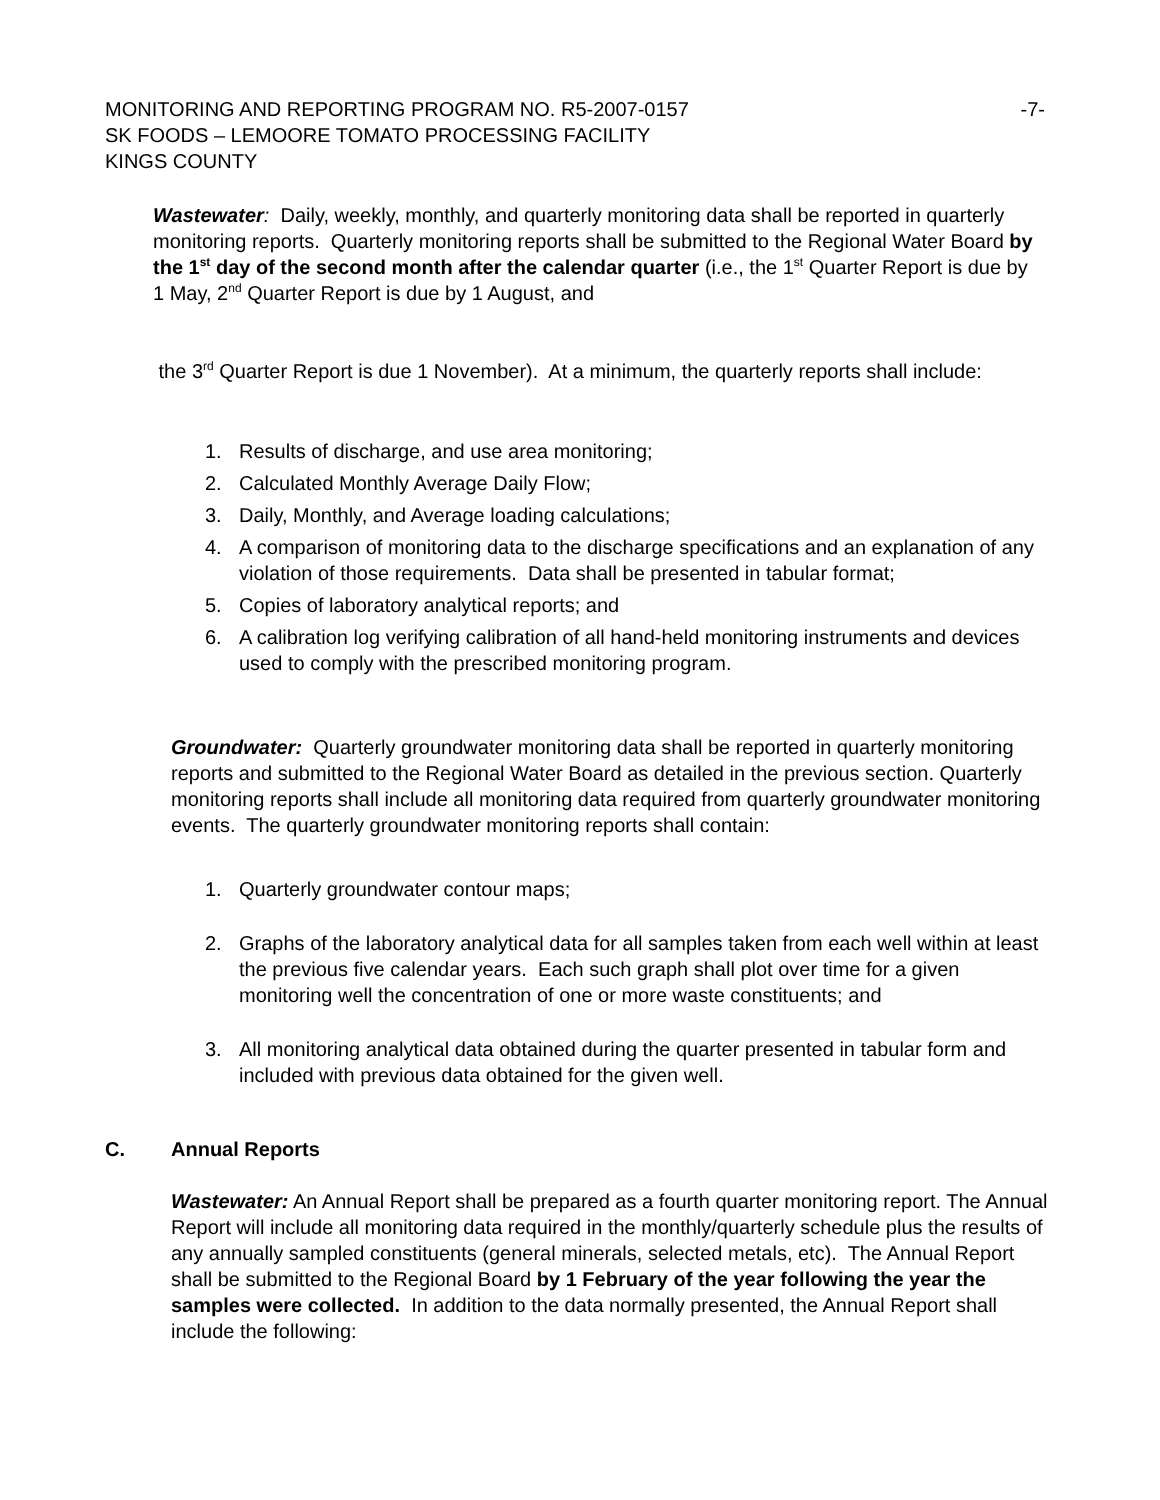-7- MONITORING AND REPORTING PROGRAM NO. R5-2007-0157
SK FOODS – LEMOORE TOMATO PROCESSING FACILITY
KINGS COUNTY
Wastewater: Daily, weekly, monthly, and quarterly monitoring data shall be reported in quarterly monitoring reports. Quarterly monitoring reports shall be submitted to the Regional Water Board by the 1<sup>st</sup> day of the second month after the calendar quarter (i.e., the 1<sup>st</sup> Quarter Report is due by 1 May, 2<sup>nd</sup> Quarter Report is due by 1 August, and
the 3<sup>rd</sup> Quarter Report is due 1 November). At a minimum, the quarterly reports shall include:
1. Results of discharge, and use area monitoring;
2. Calculated Monthly Average Daily Flow;
3. Daily, Monthly, and Average loading calculations;
4. A comparison of monitoring data to the discharge specifications and an explanation of any violation of those requirements. Data shall be presented in tabular format;
5. Copies of laboratory analytical reports; and
6. A calibration log verifying calibration of all hand-held monitoring instruments and devices used to comply with the prescribed monitoring program.
Groundwater: Quarterly groundwater monitoring data shall be reported in quarterly monitoring reports and submitted to the Regional Water Board as detailed in the previous section. Quarterly monitoring reports shall include all monitoring data required from quarterly groundwater monitoring events. The quarterly groundwater monitoring reports shall contain:
1. Quarterly groundwater contour maps;
2. Graphs of the laboratory analytical data for all samples taken from each well within at least the previous five calendar years. Each such graph shall plot over time for a given monitoring well the concentration of one or more waste constituents; and
3. All monitoring analytical data obtained during the quarter presented in tabular form and included with previous data obtained for the given well.
C. Annual Reports
Wastewater: An Annual Report shall be prepared as a fourth quarter monitoring report. The Annual Report will include all monitoring data required in the monthly/quarterly schedule plus the results of any annually sampled constituents (general minerals, selected metals, etc). The Annual Report shall be submitted to the Regional Board by 1 February of the year following the year the samples were collected. In addition to the data normally presented, the Annual Report shall include the following: